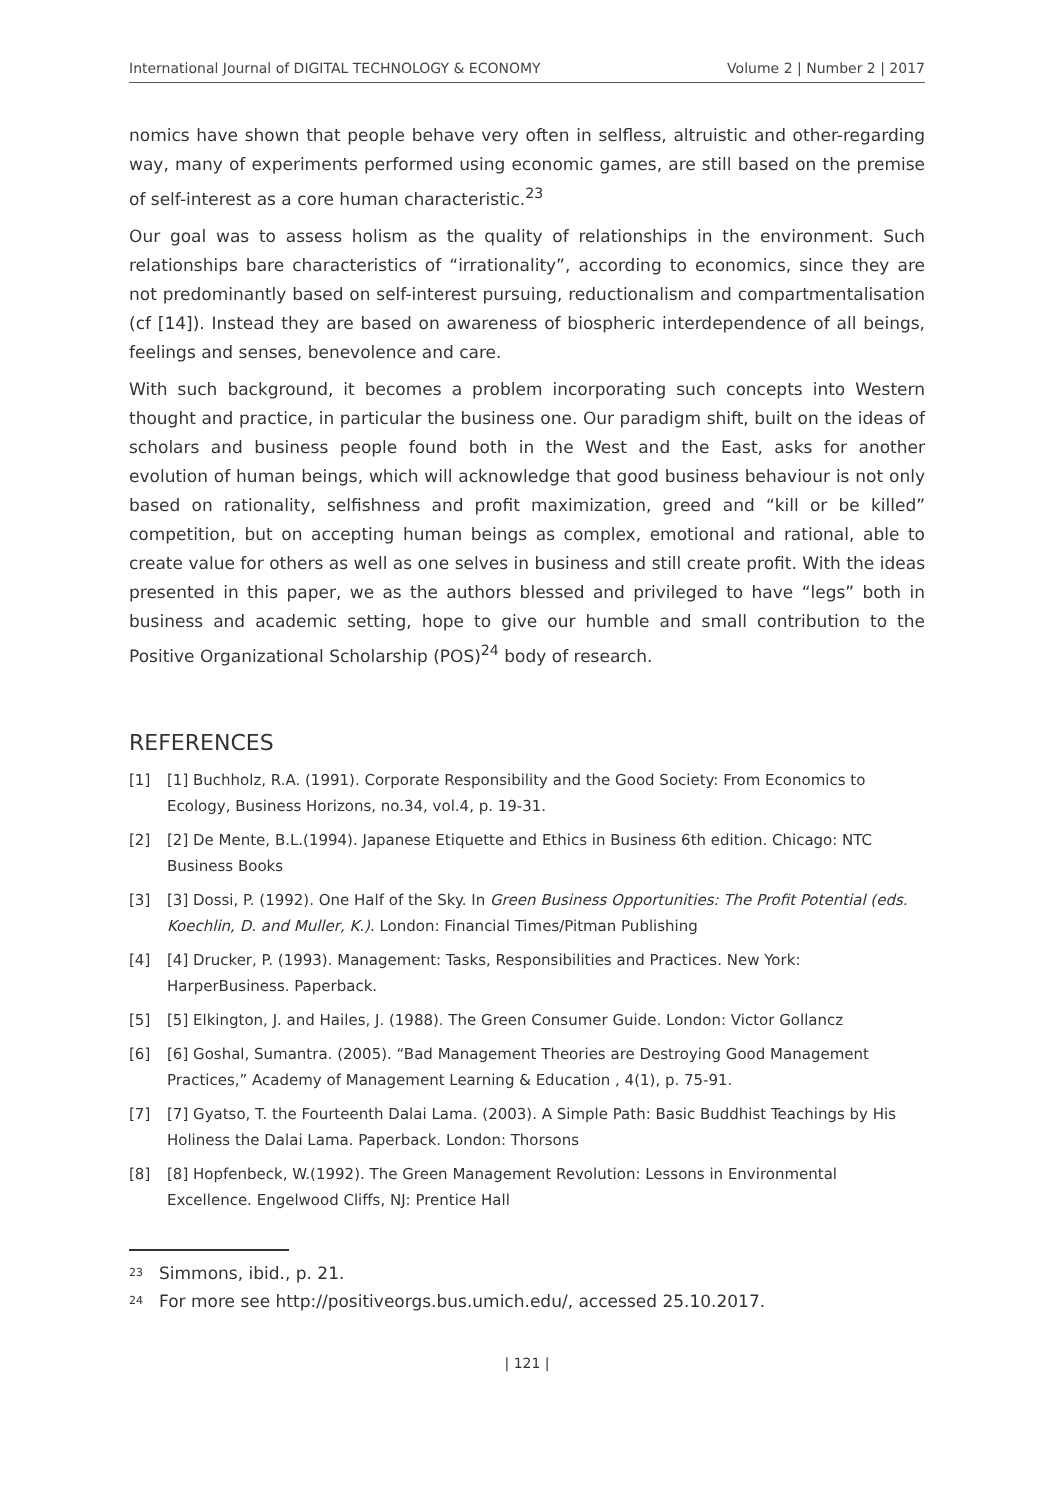International Journal of DIGITAL TECHNOLOGY & ECONOMY Volume 2 | Number 2 | 2017
nomics have shown that people behave very often in selfless, altruistic and other-regarding way, many of experiments performed using economic games, are still based on the premise of self-interest as a core human characteristic.<sup>23</sup>
Our goal was to assess holism as the quality of relationships in the environment. Such relationships bare characteristics of “irrationality”, according to economics, since they are not predominantly based on self-interest pursuing, reductionalism and compartmentalisation (cf [14]). Instead they are based on awareness of biospheric interdependence of all beings, feelings and senses, benevolence and care.
With such background, it becomes a problem incorporating such concepts into Western thought and practice, in particular the business one. Our paradigm shift, built on the ideas of scholars and business people found both in the West and the East, asks for another evolution of human beings, which will acknowledge that good business behaviour is not only based on rationality, selfishness and profit maximization, greed and “kill or be killed” competition, but on accepting human beings as complex, emotional and rational, able to create value for others as well as one selves in business and still create profit. With the ideas presented in this paper, we as the authors blessed and privileged to have “legs” both in business and academic setting, hope to give our humble and small contribution to the Positive Organizational Scholarship (POS)<sup>24</sup> body of research.
REFERENCES
[1] [1] Buchholz, R.A. (1991). Corporate Responsibility and the Good Society: From Economics to Ecology, Business Horizons, no.34, vol.4, p. 19-31.
[2] [2] De Mente, B.L.(1994). Japanese Etiquette and Ethics in Business 6th edition. Chicago: NTC Business Books
[3] [3] Dossi, P. (1992). One Half of the Sky. In Green Business Opportunities: The Profit Potential (eds. Koechlin, D. and Muller, K.). London: Financial Times/Pitman Publishing
[4] [4] Drucker, P. (1993). Management: Tasks, Responsibilities and Practices. New York: HarperBusiness. Paperback.
[5] [5] Elkington, J. and Hailes, J. (1988). The Green Consumer Guide. London: Victor Gollancz
[6] [6] Goshal, Sumantra. (2005). “Bad Management Theories are Destroying Good Management Practices,” Academy of Management Learning & Education , 4(1), p. 75-91.
[7] [7] Gyatso, T. the Fourteenth Dalai Lama. (2003). A Simple Path: Basic Buddhist Teachings by His Holiness the Dalai Lama. Paperback. London: Thorsons
[8] [8] Hopfenbeck, W.(1992). The Green Management Revolution: Lessons in Environmental Excellence. Engelwood Cliffs, NJ: Prentice Hall
<sup>23</sup> Simmons, ibid., p. 21.
<sup>24</sup> For more see http://positiveorgs.bus.umich.edu/, accessed 25.10.2017.
| 121 |